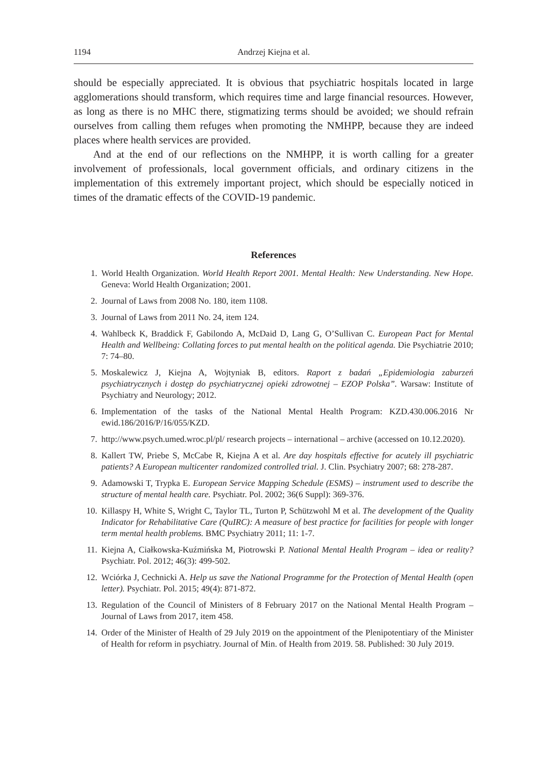1194 Andrzej Kiejna et al.
should be especially appreciated. It is obvious that psychiatric hospitals located in large agglomerations should transform, which requires time and large financial resources. However, as long as there is no MHC there, stigmatizing terms should be avoided; we should refrain ourselves from calling them refuges when promoting the NMHPP, because they are indeed places where health services are provided.
And at the end of our reflections on the NMHPP, it is worth calling for a greater involvement of professionals, local government officials, and ordinary citizens in the implementation of this extremely important project, which should be especially noticed in times of the dramatic effects of the COVID-19 pandemic.
References
1. World Health Organization. World Health Report 2001. Mental Health: New Understanding. New Hope. Geneva: World Health Organization; 2001.
2. Journal of Laws from 2008 No. 180, item 1108.
3. Journal of Laws from 2011 No. 24, item 124.
4. Wahlbeck K, Braddick F, Gabilondo A, McDaid D, Lang G, O’Sullivan C. European Pact for Mental Health and Wellbeing: Collating forces to put mental health on the political agenda. Die Psychiatrie 2010; 7: 74–80.
5. Moskalewicz J, Kiejna A, Wojtyniak B, editors. Raport z badań „Epidemiologia zaburzeń psychiatrycznych i dostęp do psychiatrycznej opieki zdrowotnej – EZOP Polska”. Warsaw: Institute of Psychiatry and Neurology; 2012.
6. Implementation of the tasks of the National Mental Health Program: KZD.430.006.2016 Nr ewid.186/2016/P/16/055/KZD.
7. http://www.psych.umed.wroc.pl/pl/ research projects – international – archive (accessed on 10.12.2020).
8. Kallert TW, Priebe S, McCabe R, Kiejna A et al. Are day hospitals effective for acutely ill psychiatric patients? A European multicenter randomized controlled trial. J. Clin. Psychiatry 2007; 68: 278-287.
9. Adamowski T, Trypka E. European Service Mapping Schedule (ESMS) – instrument used to describe the structure of mental health care. Psychiatr. Pol. 2002; 36(6 Suppl): 369-376.
10. Killaspy H, White S, Wright C, Taylor TL, Turton P, Schützwohl M et al. The development of the Quality Indicator for Rehabilitative Care (QuIRC): A measure of best practice for facilities for people with longer term mental health problems. BMC Psychiatry 2011; 11: 1-7.
11. Kiejna A, Ciałkowska-Kuźmińska M, Piotrowski P. National Mental Health Program – idea or reality? Psychiatr. Pol. 2012; 46(3): 499-502.
12. Wciórka J, Cechnicki A. Help us save the National Programme for the Protection of Mental Health (open letter). Psychiatr. Pol. 2015; 49(4): 871-872.
13. Regulation of the Council of Ministers of 8 February 2017 on the National Mental Health Program – Journal of Laws from 2017, item 458.
14. Order of the Minister of Health of 29 July 2019 on the appointment of the Plenipotentiary of the Minister of Health for reform in psychiatry. Journal of Min. of Health from 2019. 58. Published: 30 July 2019.